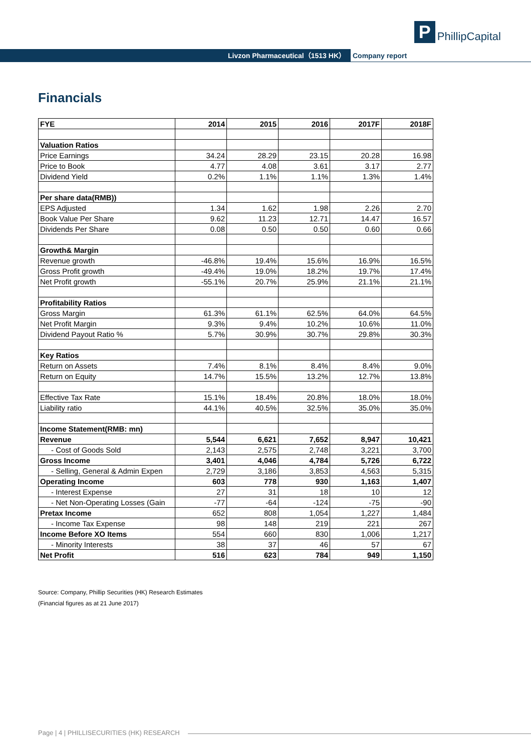P
PhillipCapital
Livzon Pharmaceutical（1513 HK） Company report
Financials
| FYE | 2014 | 2015 | 2016 | 2017F | 2018F |
| --- | --- | --- | --- | --- | --- |
| Valuation Ratios | | | | | |
| Price Earnings | 34.24 | 28.29 | 23.15 | 20.28 | 16.98 |
| Price to Book | 4.77 | 4.08 | 3.61 | 3.17 | 2.77 |
| Dividend Yield | 0.2% | 1.1% | 1.1% | 1.3% | 1.4% |
| Per share data(RMB)) | | | | | |
| EPS Adjusted | 1.34 | 1.62 | 1.98 | 2.26 | 2.70 |
| Book Value Per Share | 9.62 | 11.23 | 12.71 | 14.47 | 16.57 |
| Dividends Per Share | 0.08 | 0.50 | 0.50 | 0.60 | 0.66 |
| Growth& Margin | | | | | |
| Revenue growth | -46.8% | 19.4% | 15.6% | 16.9% | 16.5% |
| Gross Profit growth | -49.4% | 19.0% | 18.2% | 19.7% | 17.4% |
| Net Profit growth | -55.1% | 20.7% | 25.9% | 21.1% | 21.1% |
| Profitability Ratios | | | | | |
| Gross Margin | 61.3% | 61.1% | 62.5% | 64.0% | 64.5% |
| Net Profit Margin | 9.3% | 9.4% | 10.2% | 10.6% | 11.0% |
| Dividend Payout Ratio % | 5.7% | 30.9% | 30.7% | 29.8% | 30.3% |
| Key Ratios | | | | | |
| Return on Assets | 7.4% | 8.1% | 8.4% | 8.4% | 9.0% |
| Return on Equity | 14.7% | 15.5% | 13.2% | 12.7% | 13.8% |
| Effective Tax Rate | 15.1% | 18.4% | 20.8% | 18.0% | 18.0% |
| Liability ratio | 44.1% | 40.5% | 32.5% | 35.0% | 35.0% |
| Income Statement(RMB: mn) | | | | | |
| Revenue | 5,544 | 6,621 | 7,652 | 8,947 | 10,421 |
| - Cost of Goods Sold | 2,143 | 2,575 | 2,748 | 3,221 | 3,700 |
| Gross Income | 3,401 | 4,046 | 4,784 | 5,726 | 6,722 |
| - Selling, General & Admin Expen | 2,729 | 3,186 | 3,853 | 4,563 | 5,315 |
| Operating Income | 603 | 778 | 930 | 1,163 | 1,407 |
| - Interest Expense | 27 | 31 | 18 | 10 | 12 |
| - Net Non-Operating Losses (Gain | -77 | -64 | -124 | -75 | -90 |
| Pretax Income | 652 | 808 | 1,054 | 1,227 | 1,484 |
| - Income Tax Expense | 98 | 148 | 219 | 221 | 267 |
| Income Before XO Items | 554 | 660 | 830 | 1,006 | 1,217 |
| - Minority Interests | 38 | 37 | 46 | 57 | 67 |
| Net Profit | 516 | 623 | 784 | 949 | 1,150 |
Source: Company, Phillip Securities (HK) Research Estimates
(Financial figures as at 21 June 2017)
Page | 4 | PHILLISECURITIES (HK) RESEARCH